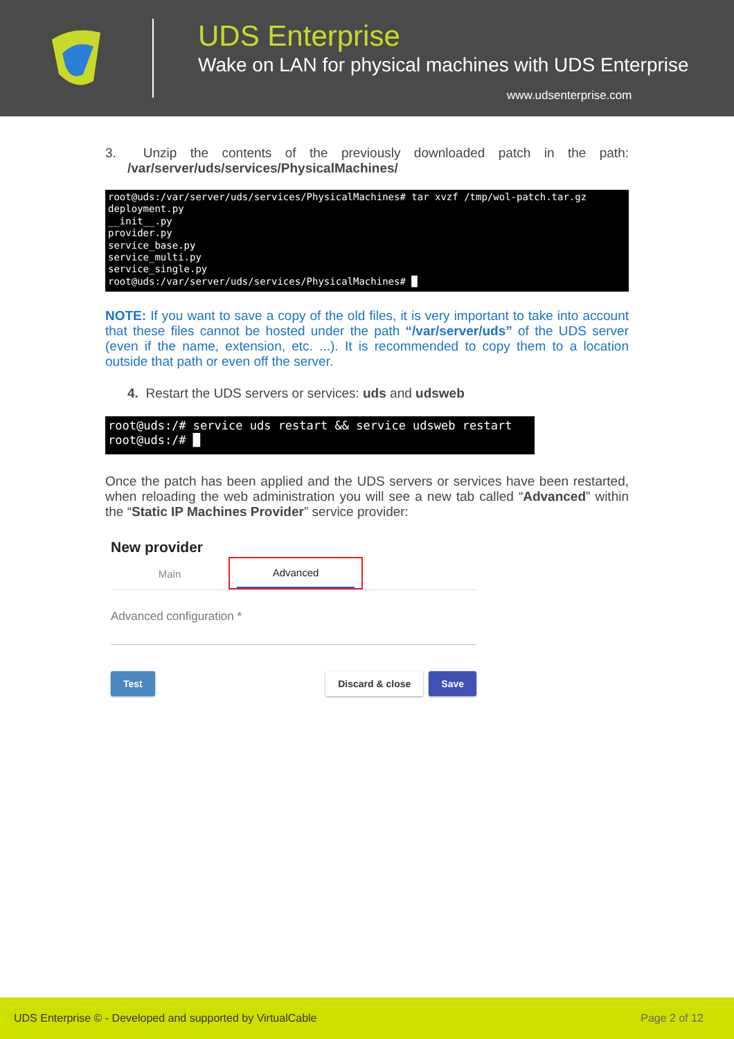UDS Enterprise
Wake on LAN for physical machines with UDS Enterprise
www.udsenterprise.com
3. Unzip the contents of the previously downloaded patch in the path: /var/server/uds/services/PhysicalMachines/
root@uds:/var/server/uds/services/PhysicalMachines# tar xvzf /tmp/wol-patch.tar.gz deployment.py __init__.py provider.py service_base.py service_multi.py service_single.py root@uds:/var/server/uds/services/PhysicalMachines# █
NOTE: If you want to save a copy of the old files, it is very important to take into account that these files cannot be hosted under the path “/var/server/uds” of the UDS server (even if the name, extension, etc. ...). It is recommended to copy them to a location outside that path or even off the server.
4. Restart the UDS servers or services: uds and udsweb
root@uds:/# service uds restart && service udsweb restart root@uds:/# █
Once the patch has been applied and the UDS servers or services have been restarted, when reloading the web administration you will see a new tab called “Advanced” within the “Static IP Machines Provider” service provider:
New provider
Main
Advanced
Advanced configuration *
Test Discard & close Save
UDS Enterprise © - Developed and supported by VirtualCable Page 2 of 12